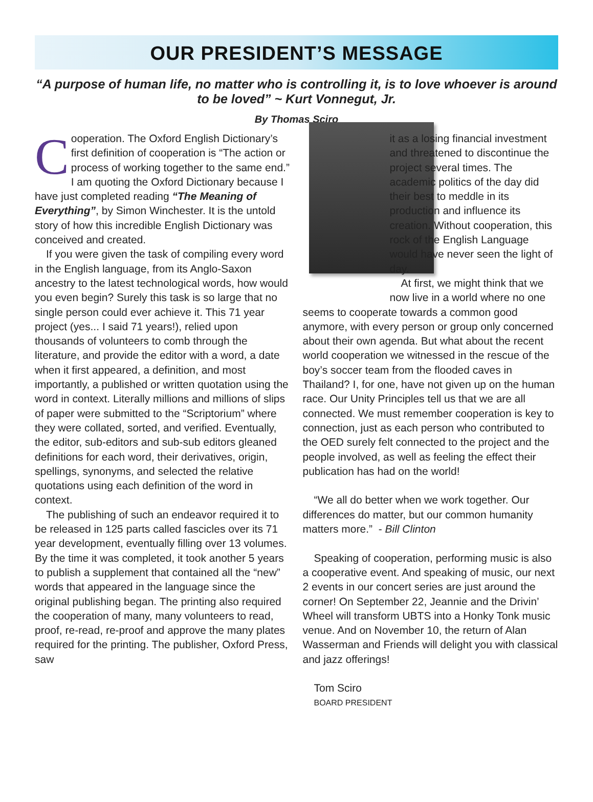OUR PRESIDENT’S MESSAGE
“A purpose of human life, no matter who is controlling it, is to love whoever is around to be loved” ~ Kurt Vonnegut, Jr.
By Thomas Sciro
Cooperation. The Oxford English Dictionary’s first definition of cooperation is “The action or process of working together to the same end.” I am quoting the Oxford Dictionary because I have just completed reading “The Meaning of Everything”, by Simon Winchester. It is the untold story of how this incredible English Dictionary was conceived and created.
If you were given the task of compiling every word in the English language, from its Anglo-Saxon ancestry to the latest technological words, how would you even begin? Surely this task is so large that no single person could ever achieve it. This 71 year project (yes... I said 71 years!), relied upon thousands of volunteers to comb through the literature, and provide the editor with a word, a date when it first appeared, a definition, and most importantly, a published or written quotation using the word in context. Literally millions and millions of slips of paper were submitted to the “Scriptorium” where they were collated, sorted, and verified. Eventually, the editor, sub-editors and sub-sub editors gleaned definitions for each word, their derivatives, origin, spellings, synonyms, and selected the relative quotations using each definition of the word in context.
The publishing of such an endeavor required it to be released in 125 parts called fascicles over its 71 year development, eventually filling over 13 volumes. By the time it was completed, it took another 5 years to publish a supplement that contained all the “new” words that appeared in the language since the original publishing began. The printing also required the cooperation of many, many volunteers to read, proof, re-read, re-proof and approve the many plates required for the printing. The publisher, Oxford Press, saw
it as a losing financial investment and threatened to discontinue the project several times. The academic politics of the day did their best to meddle in its production and influence its creation. Without cooperation, this rock of the English Language would have never seen the light of day.
At first, we might think that we now live in a world where no one seems to cooperate towards a common good anymore, with every person or group only concerned about their own agenda. But what about the recent world cooperation we witnessed in the rescue of the boy’s soccer team from the flooded caves in Thailand? I, for one, have not given up on the human race. Our Unity Principles tell us that we are all connected. We must remember cooperation is key to connection, just as each person who contributed to the OED surely felt connected to the project and the people involved, as well as feeling the effect their publication has had on the world!
“We all do better when we work together. Our differences do matter, but our common humanity matters more.” - Bill Clinton
Speaking of cooperation, performing music is also a cooperative event. And speaking of music, our next 2 events in our concert series are just around the corner! On September 22, Jeannie and the Drivin’ Wheel will transform UBTS into a Honky Tonk music venue. And on November 10, the return of Alan Wasserman and Friends will delight you with classical and jazz offerings!
Tom Sciro
BOARD PRESIDENT